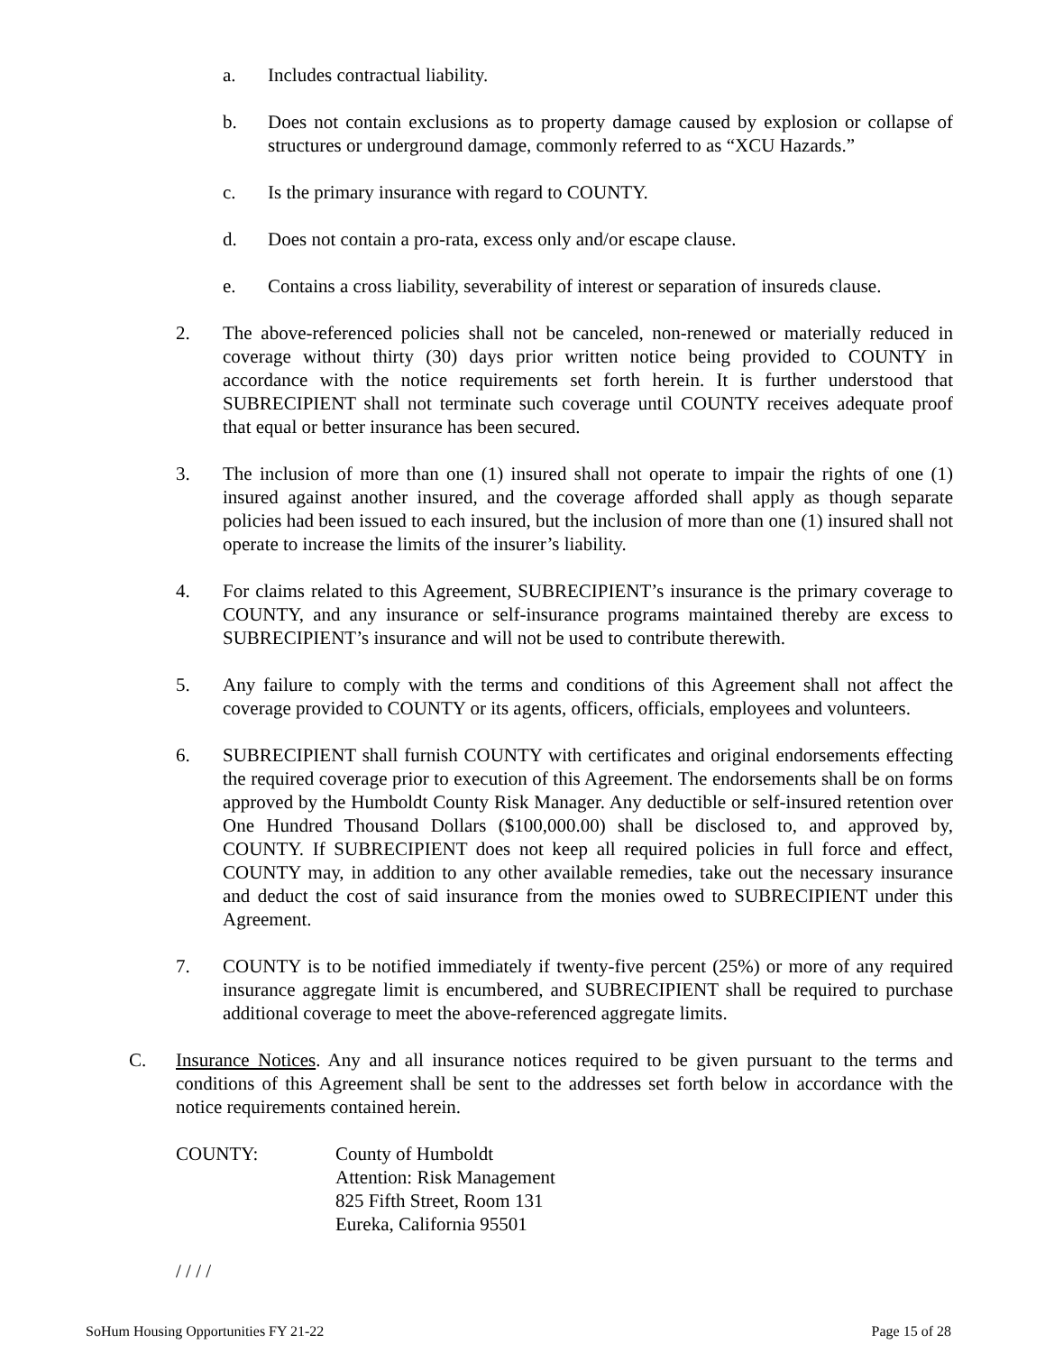a. Includes contractual liability.
b. Does not contain exclusions as to property damage caused by explosion or collapse of structures or underground damage, commonly referred to as “XCU Hazards.”
c. Is the primary insurance with regard to COUNTY.
d. Does not contain a pro-rata, excess only and/or escape clause.
e. Contains a cross liability, severability of interest or separation of insureds clause.
2. The above-referenced policies shall not be canceled, non-renewed or materially reduced in coverage without thirty (30) days prior written notice being provided to COUNTY in accordance with the notice requirements set forth herein. It is further understood that SUBRECIPIENT shall not terminate such coverage until COUNTY receives adequate proof that equal or better insurance has been secured.
3. The inclusion of more than one (1) insured shall not operate to impair the rights of one (1) insured against another insured, and the coverage afforded shall apply as though separate policies had been issued to each insured, but the inclusion of more than one (1) insured shall not operate to increase the limits of the insurer’s liability.
4. For claims related to this Agreement, SUBRECIPIENT’s insurance is the primary coverage to COUNTY, and any insurance or self-insurance programs maintained thereby are excess to SUBRECIPIENT’s insurance and will not be used to contribute therewith.
5. Any failure to comply with the terms and conditions of this Agreement shall not affect the coverage provided to COUNTY or its agents, officers, officials, employees and volunteers.
6. SUBRECIPIENT shall furnish COUNTY with certificates and original endorsements effecting the required coverage prior to execution of this Agreement. The endorsements shall be on forms approved by the Humboldt County Risk Manager. Any deductible or self-insured retention over One Hundred Thousand Dollars ($100,000.00) shall be disclosed to, and approved by, COUNTY. If SUBRECIPIENT does not keep all required policies in full force and effect, COUNTY may, in addition to any other available remedies, take out the necessary insurance and deduct the cost of said insurance from the monies owed to SUBRECIPIENT under this Agreement.
7. COUNTY is to be notified immediately if twenty-five percent (25%) or more of any required insurance aggregate limit is encumbered, and SUBRECIPIENT shall be required to purchase additional coverage to meet the above-referenced aggregate limits.
C. Insurance Notices. Any and all insurance notices required to be given pursuant to the terms and conditions of this Agreement shall be sent to the addresses set forth below in accordance with the notice requirements contained herein.
COUNTY: County of Humboldt
Attention: Risk Management
825 Fifth Street, Room 131
Eureka, California 95501
/ / / /
SoHum Housing Opportunities FY 21-22 Page 15 of 28